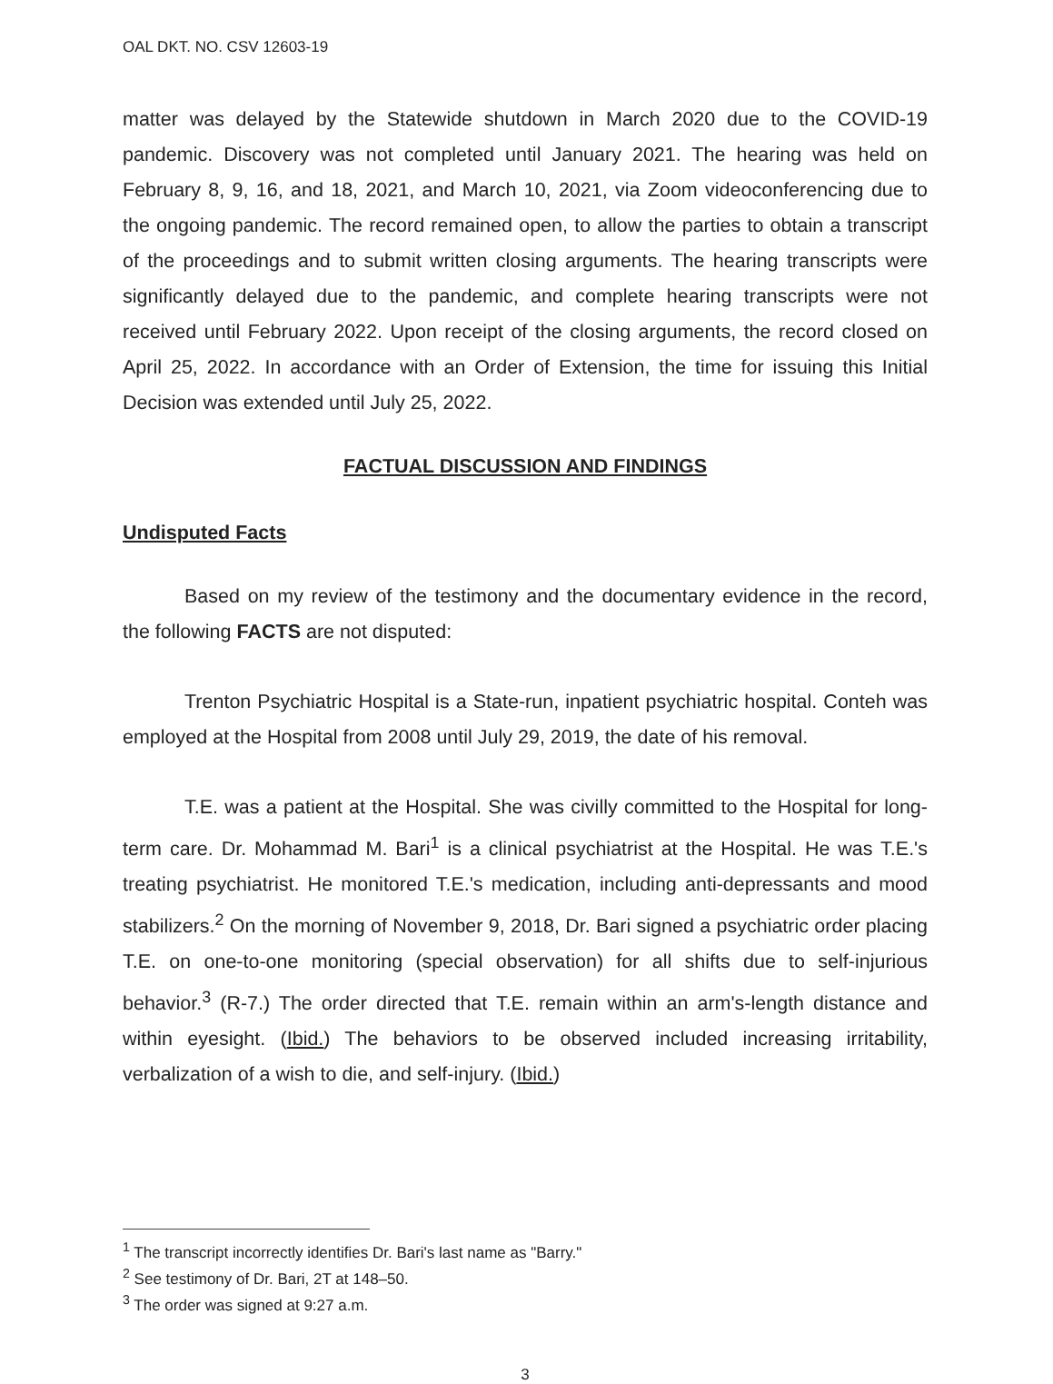OAL DKT. NO. CSV 12603-19
matter was delayed by the Statewide shutdown in March 2020 due to the COVID-19 pandemic. Discovery was not completed until January 2021. The hearing was held on February 8, 9, 16, and 18, 2021, and March 10, 2021, via Zoom videoconferencing due to the ongoing pandemic. The record remained open, to allow the parties to obtain a transcript of the proceedings and to submit written closing arguments. The hearing transcripts were significantly delayed due to the pandemic, and complete hearing transcripts were not received until February 2022. Upon receipt of the closing arguments, the record closed on April 25, 2022. In accordance with an Order of Extension, the time for issuing this Initial Decision was extended until July 25, 2022.
FACTUAL DISCUSSION AND FINDINGS
Undisputed Facts
Based on my review of the testimony and the documentary evidence in the record, the following FACTS are not disputed:
Trenton Psychiatric Hospital is a State-run, inpatient psychiatric hospital. Conteh was employed at the Hospital from 2008 until July 29, 2019, the date of his removal.
T.E. was a patient at the Hospital. She was civilly committed to the Hospital for long-term care. Dr. Mohammad M. Bari<sup>1</sup> is a clinical psychiatrist at the Hospital. He was T.E.'s treating psychiatrist. He monitored T.E.'s medication, including anti-depressants and mood stabilizers.<sup>2</sup> On the morning of November 9, 2018, Dr. Bari signed a psychiatric order placing T.E. on one-to-one monitoring (special observation) for all shifts due to self-injurious behavior.<sup>3</sup> (R-7.) The order directed that T.E. remain within an arm's-length distance and within eyesight. (Ibid.) The behaviors to be observed included increasing irritability, verbalization of a wish to die, and self-injury. (Ibid.)
<sup>1</sup> The transcript incorrectly identifies Dr. Bari's last name as "Barry."
<sup>2</sup> See testimony of Dr. Bari, 2T at 148–50.
<sup>3</sup> The order was signed at 9:27 a.m.
3